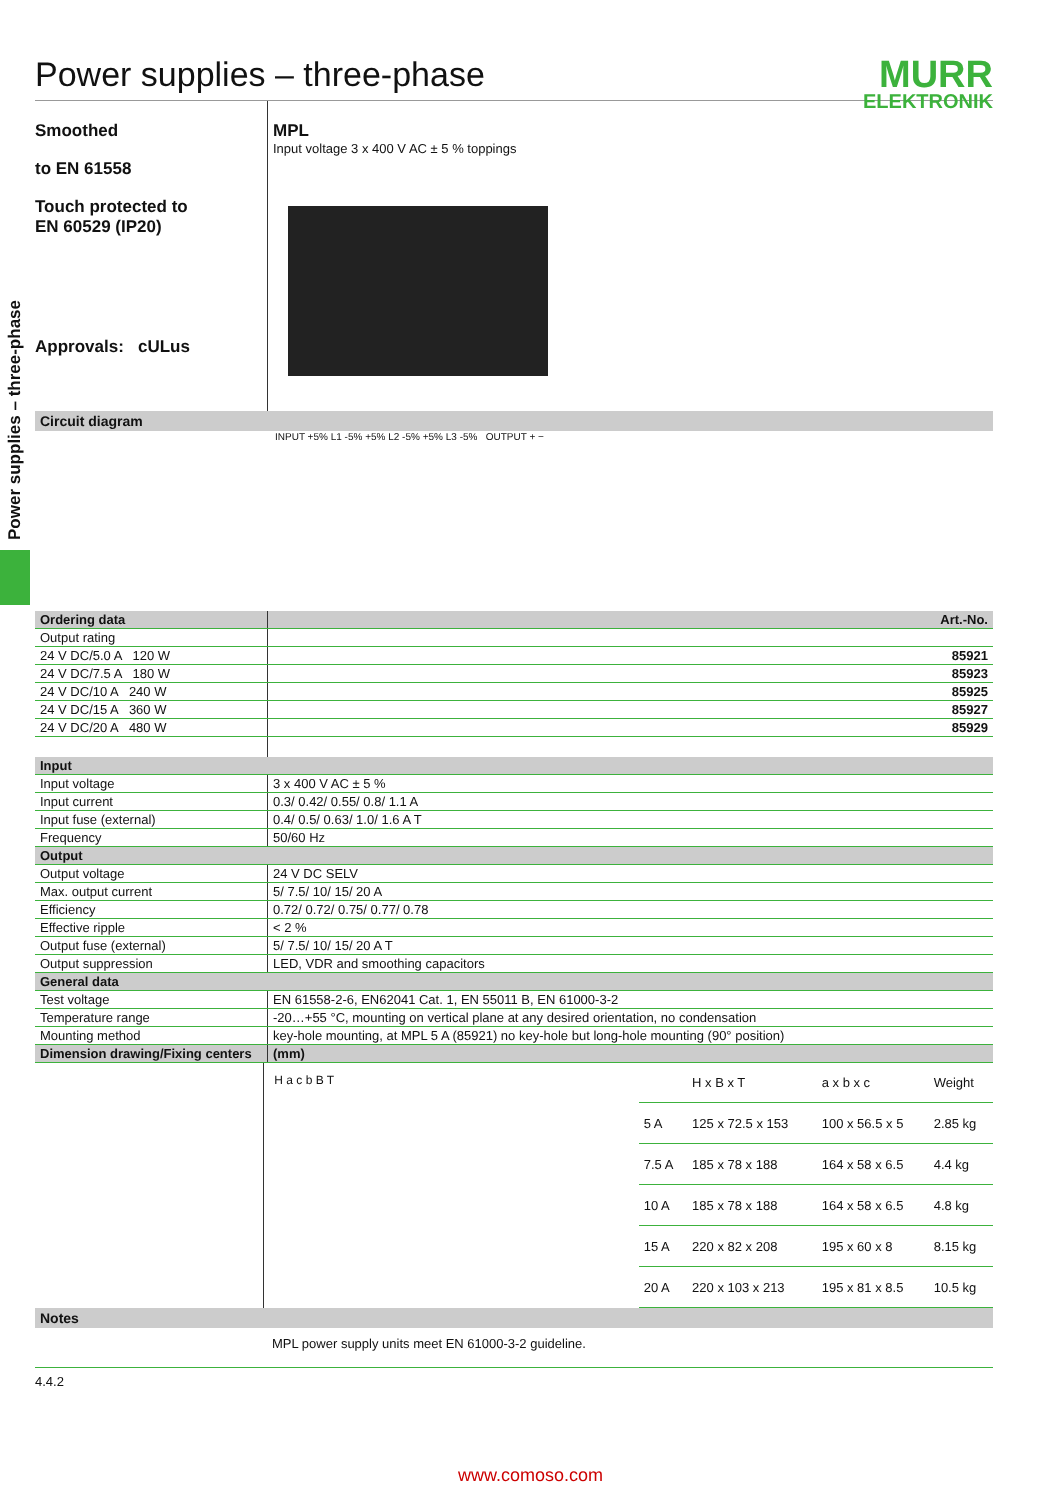Power supplies – three-phase
Power supplies – three-phase
MURR
ELEKTRONIK
Smoothed
to EN 61558
Touch protected to
EN 60529 (IP20)
Approvals: cULus
MPL
Input voltage 3 x 400 V AC ± 5 % toppings
Circuit diagram
INPUT +5% L1 -5% +5% L2 -5% +5% L3 -5% OUTPUT + −
| Ordering data | Art.-No. |
| --- | --- |
| Output rating | |
| 24 V DC/5.0 A 120 W | 85921 |
| 24 V DC/7.5 A 180 W | 85923 |
| 24 V DC/10 A 240 W | 85925 |
| 24 V DC/15 A 360 W | 85927 |
| 24 V DC/20 A 480 W | 85929 |
| Input | |
| Input voltage | 3 x 400 V AC ± 5 % |
| Input current | 0.3/ 0.42/ 0.55/ 0.8/ 1.1 A |
| Input fuse (external) | 0.4/ 0.5/ 0.63/ 1.0/ 1.6 A T |
| Frequency | 50/60 Hz |
| Output | |
| Output voltage | 24 V DC SELV |
| Max. output current | 5/ 7.5/ 10/ 15/ 20 A |
| Efficiency | 0.72/ 0.72/ 0.75/ 0.77/ 0.78 |
| Effective ripple | < 2 % |
| Output fuse (external) | 5/ 7.5/ 10/ 15/ 20 A T |
| Output suppression | LED, VDR and smoothing capacitors |
| General data | |
| Test voltage | EN 61558-2-6, EN62041 Cat. 1, EN 55011 B, EN 61000-3-2 |
| Temperature range | -20…+55 °C, mounting on vertical plane at any desired orientation, no condensation |
| Mounting method | key-hole mounting, at MPL 5 A (85921) no key-hole but long-hole mounting (90° position) |
| Dimension drawing/Fixing centers | (mm) |
H a c b B T
| | H x B x T | a x b x c | Weight |
| 5 A | 125 x 72.5 x 153 | 100 x 56.5 x 5 | 2.85 kg |
| 7.5 A | 185 x 78 x 188 | 164 x 58 x 6.5 | 4.4 kg |
| 10 A | 185 x 78 x 188 | 164 x 58 x 6.5 | 4.8 kg |
| 15 A | 220 x 82 x 208 | 195 x 60 x 8 | 8.15 kg |
| 20 A | 220 x 103 x 213 | 195 x 81 x 8.5 | 10.5 kg |
Notes
MPL power supply units meet EN 61000-3-2 guideline.
4.4.2
www.comoso.com